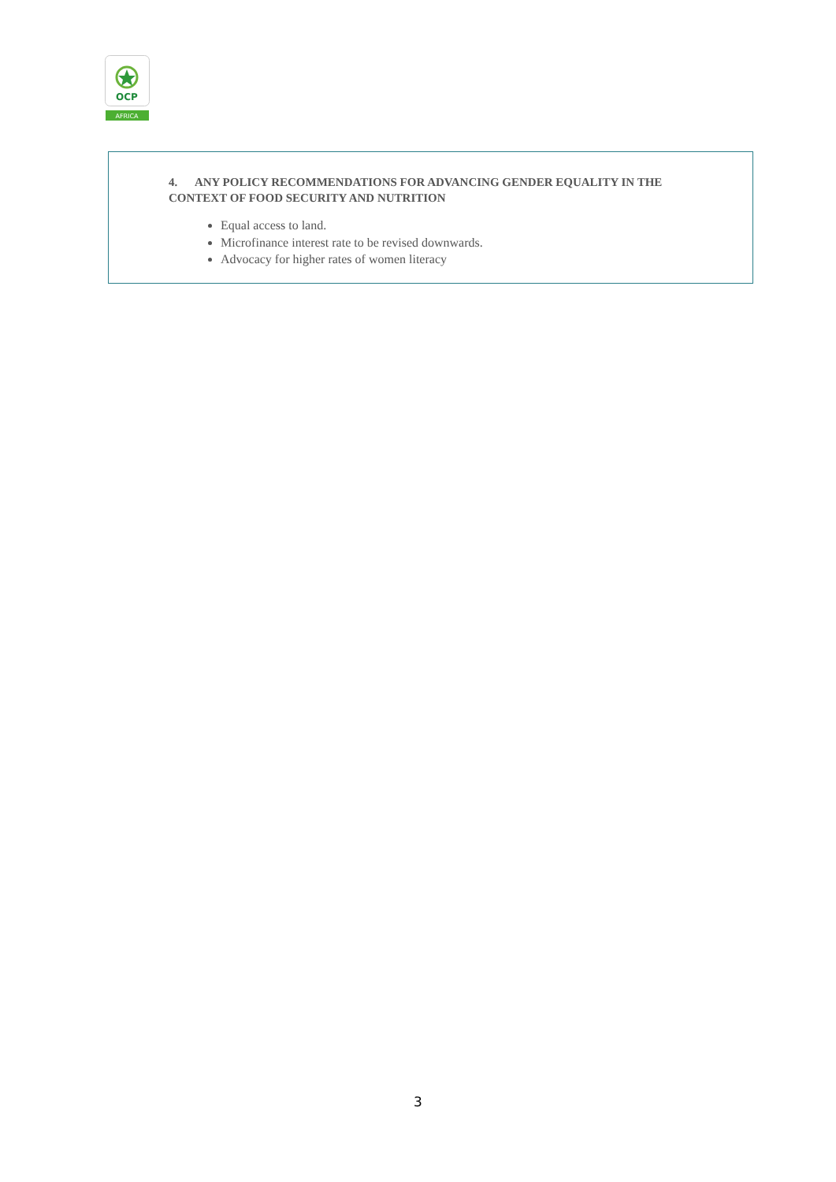OCP
AFRICA
4. ANY POLICY RECOMMENDATIONS FOR ADVANCING GENDER EQUALITY IN THE CONTEXT OF FOOD SECURITY AND NUTRITION
Equal access to land.
Microfinance interest rate to be revised downwards.
Advocacy for higher rates of women literacy
3